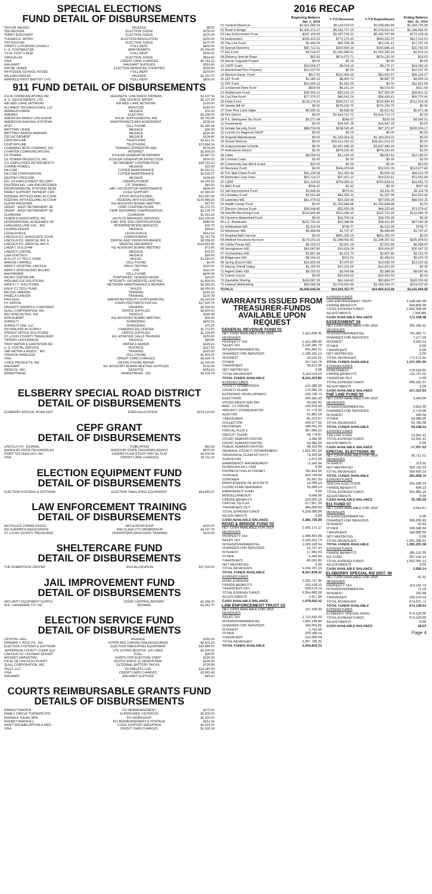SPECIAL ELECTIONS
FUND DETAIL OF DISBURSEMENTS
| TAYLOR WILKES | MILEAGE | $8.55 |
| TED BECKER | ELECTION JUDGE | $700.00 |
| TERRY BOSCHERT | ELECTION JUDGE | $275.00 |
| THOMAS E. ARTRU | ELECTION RESOLUTION | $250.00 |
| TIM DUGGAN | ELECTION JUDGE | $175.00 |
| TRINITY LUTHERAN CHURCH | POLL RENT | $400.00 |
| U. S. POSTMASTER | BRM PERMITS | $5,000.00 |
| V.F.W. POST # 8828 | POLL RENT | $500.00 |
| VERA BLUM | ELECTION JUDGE | $814.40 |
| VISA | CREDIT CARD CHARGES | $5,742.23 |
| WALMART | WALMART SUPPLIES | $591.40 |
| WAYNE HENKE | ELECTION ABSENTEE COUNTING | $150.00 |
| WHITESIDE SCHOOL HOUSE | POLL RENT | $200.00 |
| WILLIAM KAMLER | MILEAGE | $1,253.75 |
| WINFIELD FIRST BAPTIST CHU | POLL RENT | $400.00 |
911 FUND DETAIL OF DISBURSEMENTS
| A & W COMMUNICATIONS INC | HEADSETS, LINK RADIO, REPAIRS | $3,107.55 |
| A. G. ADJUSTMENTS, LTD. | ONE SOURCE WATER | $2,137.24 |
| AIR MED CARE NETWORK | AIR MED CARE NETWORK | $150.00 |
| ALLIANCE TECHNOLOGIES, LLC | SERVICES | $180.00 |
| AMANDA HOWZE | MILEAGE | $79.20 |
| AMEREN | ELECTRIC | $6,358.35 |
| AMERICAN FAMILY LIFE ASSUR | AFLAC SUPPLEMENTAL INS | $5,760.96 |
| AMERICOM IMAGING SYSTEMS, | MAINTENANCE AND AGREEMENT | $538.16 |
| AT&T | CELL PHONE | $1,285.08 |
| BRITTANY HEINS | MILEAGE | $36.90 |
| BRITTNEY AIKENS-WARNER | MILEAGE | $216.45 |
| CECILE DIEMERT | MILEAGE | $104.40 |
| CENTURYLINK | TELEPHONE | $3,412.31 |
| CENTURYLINK | TELEPHONE | $70,994.34 |
| CHANNING BETE COMPANY, INC | TRAINING EPPEN/CPR AED | $579.06 |
| CHARTER COMMUNICATIONS | INTERNET | $1,436.93 |
| CK POWER | KOHLER GENERATOR REPAIRS | $2,487.32 |
| CK POWER PRODUCTS, INC. | KOHLER GENERATOR INSPECTION | $500.00 |
| CO. EMPLOYEES RETIREMENT F | RETIREMENT CONTRIBUTION | $38,793.32 |
| CONNIE POWELL | MILEAGE | $32.40 |
| DA-COM | COPIER MAINTENANCE | $2,092.52 |
| DA-COM CORPORATION | COPIER MAINTENANCE | $1,818.37 |
| DESTINY CROCKER | MILEAGE | $104.40 |
| DIV. OF EMPLOYMENT SECURIT | UNEMPLOYMENT | $4,365.59 |
| EASTERN MO. LAW ENFORCEMEN | CIT TRAINING | $40.00 |
| ENVIRONMENTAL SYSTEMS RESE | ARC GIS DESKTOP MAINTENANCE | $404.00 |
| FAMILY SUPPORT PAYMENT CEN | CHILD SUPPORT | $7,080.00 |
| FEDERAL WITHHOLDING ACCOUN | STATE WITHHOLDING | $21,667.99 |
| FEDERAL WITHHOLDING ACCOUN | FEDERAL WITHHOLDING | $174,989.25 |
| GLENN WEGENER | 911 ADVISORY BOARD MEETING | $67.50 |
| GREAT - WEST RETIREMENT SE | CERF CONTRIBUTIONS | $5,172.75 |
| GREAT - WEST RETIREMENT SE | CERF DEFERRED COMPENSATION | $3,139.75 |
| GUARDIAN | GUARDIAN | $1,263.14 |
| HUBER & ASSOCIATES, INC. | HA PLUS MANAGED SERVICES | $13,105.00 |
| INTERNATIONAL ACADEMIES OF | EMD, EFD, EPD CERTIFICATIONS | $980.00 |
| LANGUAGE LINE SVC., INC. | INTERPRETATION SERVICES | $36.75 |
| LAUREN DOLAN | MILEAGE | $68.40 |
| LEGALSHIELD | LEGALSHIELD | $652.14 |
| LINCOLN CO. ASSOCIATE COUR | GARNISHMENT | $1,741.78 |
| LINCOLN CO. MEDICAL INS. A | DENTAL AND VISION INSURANCE | $8,058.03 |
| LINCOLN CO. MEDICAL INS. A | MEDICAL INSURANCE | $114,811.96 |
| LINDA J. SULLIVAN | 911 ADVISORY BOARD MEETING | $72.45 |
| LINDSEY COFFEE | MILEAGE | $35.55 |
| LISA GOETSCH | MILEAGE | $24.66 |
| M.S.H.P. CJ TECH. FUND | MULES | $3,240.00 |
| MARGIE HARPELL | CELL PHONE | $0.00 |
| MERCY HOSPITAL LINCOLN | DRUG TESTING | $120.00 |
| MERCY SPECIALIZED BILLING | CPR | $113.00 |
| MIA FARMER | CELL PHONE | $400.00 |
| MICRO CENTER AIR | PORTSAVER, GENDER SAVER | $26.97 |
| MIDLAND GIS SOLUTIONS | INTEGRITY GIS WEBSITE HOSTING | $1,800.00 |
| MIKE'S I.T. SOLUTIONS | NETWORK MAINTENANCE & REPAIRS | $4,292.43 |
| MSHP CJ TECH FUND | MULES | $4,260.00 |
| NICOLE HANSON | TRAINING | $101.62 |
| PAMELA CARVER | TRAINING | $130.78 |
| PAYLOGIX | AMERICAN FIDELITY SUPPLEMENTAL | $4,215.69 |
| PC NATION | COMPUTER PARTS FOR 911 | $17,205.76 |
| PRIORITY DISPATCH CORPORAT | TRAINING | $4,596.00 |
| QUILL CORPORATION, INC. | OFFICE SUPPLIES | $2,405.63 |
| RDJ SPECIALTIES, INC. | PENCILS | $399.28 |
| RON ALBART | 911 ADVISORY BOARD MEETING | $36.45 |
| SHRED-IT | SHREDDING | $262.01 |
| SHRED-IT USA, LLC | SHREDDING | $75.25 |
| SKYWALKER AV SUPPLY | CAMERAS-911 CENTER | $1,172.65 |
| SPEEDY OFFICE SOLUTIONS | OFFICE SUPPLIES | $1,229.96 |
| ST. LOUIS COUNTY TREASURER | 911 HOMICIDE CALLS TRAINING | $150.00 |
| TIFFANY HOCKERSON | MILEAGE | $86.85 |
| TROY WATER & SANITATION DE | WATER & SEWER | $229.21 |
| U. S. POSTAL SERVICE | POSTAGE | $117.60 |
| VAN METER & ASSOC., INC. | TRAINING | $320.00 |
| VERIZON WIRELESS | CELL PHONE | $1,493.65 |
| VISA | CREDIT CARD CHARGES | $4,424.71 |
| VOICE PRODUCTS, INC | DIGITAL PHONE REPAIR | $1,625.00 |
| WALMART | 911 ADVISORY BOARD MEETING SUPPLIES | $132.64 |
| WENCOL, INC. | DESKTOP | $352.00 |
| WINDSTREAM | WINDSTREAM - 911 | $2,618.74 |
ELSBERRY SPECIAL ROAD DISTRICT
DETAIL OF DISBURSEMENTS
| ELSBERRY SPECIAL ROAD DIST | ESRD ALLOCATION | $674,120.00 |
CEPF GRANT
DETAIL OF DISBURSEMENTS
| LINCOLN CO. JOURNAL | PUBICATION | $83.94 |
| MISSOURI STATE TROOPERS AS | MISSOURI STATE TROOPERS ASSOCI | $875.00 |
| POINT TECHNOLOGY, INC. | HAZMAT FLOW STUDY HWY 61,79,47 | $4,500.00 |
| VISA | CREDIT CARD CHARGES | $3,711.23 |
ELECTION EQUIPMENT FUND
DETAIL OF DISBURSEMENTS
| ELECTION SYSTEMS & SOFTWAR | ELECTION TABULATING EQUIPMENT | $92,965.67 |
LAW ENFORCEMENT TRAINING
DETAIL OF DISBURSEMENTS
| MO POLICE CANINE ASSOC. | MPCA WORKSHOP | $520.00 |
| MO SHERIFF'S ASSOCIATION | 2ND CLASS CTY MEMBERSHIP | $4,017.75 |
| ST. LOUIS COUNTY TREASURER | CRIM/INTERR BASIC&ADV TRAINING | $100.00 |
SHELTERCARE FUND
DETAIL OF DISBURSEMENTS
| THE ROBERTSON CENTER | 2016 ALLOCATION | $27,000.00 |
JAIL IMPROVEMENT FUND
DETAIL OF DISBURSEMENTS
| SECURITY EQUIPMENT SUPPLY, | DOOR CONTROL REPAIRS | $1,368.35 |
| W.R. HARDWARE CO. INC. | REPAIRS | $2,042.70 |
ELECTION SERVICE FUND
DETAIL OF DISBURSEMENTS
| CRYSTAL HALL | MILEAGE | $355.95 |
| EDWARD J. RICE CO., INC. | VOTER REG CANVAS MAILINGS/CARDS | $8,433.22 |
| ELECTION SYSTEMS & SOFTWAR | ELECTION TABULATING EQUIPMENT | $16,984.00 |
| JEFFERSON COUNTY CLERK ELE | LTD VOTING BOOTHS -100 USED | $3,000.00 |
| LINCOLN CO. HIGHWAY DEPART | FUEL | $28.55 |
| MOONEY MARKETING | SHIRTS FOR ELECTION STAFF | $326.29 |
| P.B.W. OF LINCOLN COUNTY | BOOTH SPACE @ SENIOR FAIR | $100.00 |
| QUILL CORPORATION, INC. | EXTERNAL BATTERY PACKS | $726.86 |
| TALLY, LLC. | EA TABLETS LIVE | $14,340.00 |
| VISA | CREDIT CARD CHARGES | $3,683.49 |
| WALMART | WALMART SUPPLIES | $49.43 |
COURTS REIMBURSABLE GRANTS FUND
DETAILS OF DISBURSEMENTS
| ERNEST PAINTER | FCI REIMBURSEMENT | $172.81 |
| FAMILY CIRCLE THERAPEUTIC | SUPERVISED VISITATION | $5,600.00 |
| NORMA A. RAHM, MPA | FCI WORKSHOP | $1,500.00 |
| RODNEY BARNHILL | FCI REIMBURSEMENT & POSTAGE | $211.34 |
| SWIFT REHABILITATION & MED | CHILD SUPPORT MEDIATION | $5,015.00 |
| VISA | CREDIT CARD CHARGES | $1,018.34 |
2016 RECAP
| | Beginning Balance Jan. 1, 2016 | Y-T-D Revenues | Y-T-D Expenditures | Ending Balance Dec. 31, 2016 |
| --- | --- | --- | --- | --- |
| 01 General Revenue | $2,421,899.35 | $6,119,524.50 | $6,258,686.86 | $2,282,736.99 |
| 02 Road & Bridge | $2,435,171.17 | $5,592,707.25 | $5,678,932.42 | $2,348,946.00 |
| 03 Law Enforcement Trust | $197,109.93 | $5,067,706.31 | $5,092,707.86 | $172,108.38 |
| 04 Assessment | $335,432.55 | $772,172.45 | $690,292.37 | $417,312.63 |
| 05 The Line Fund | $3,464.06 | $65,784.38 | $52,041.41 | $17,207.03 |
| 06 Special Elections | $40,712.51 | $350,956.24 | $355,885.16 | $35,783.59 |
| 07 911 Fund | $4,014.67 | $1,091,286.61 | $1,092,365.14 | $2,936.14 |
| 08 Elsberry Special Road | $62.92 | $674,075.71 | $674,120.00 | $18.63 |
| 09 Server Upgrade Project | $0.00 | $0.00 | $0.00 | $0.00 |
| 10 CEPF Grant | $24,508.27 | $9,004.16 | $9,170.17 | $24,392.26 |
| 12 Abandoned Pers Property | $10,537.00 | $0.00 | $0.00 | $10,537.00 |
| 14 Election Equip. Fund | $617.50 | $122,454.24 | $92,965.67 | $30,106.07 |
| 20 LET Fund | $1,380.22 | $8,463.72 | $4,887.75 | $4,956.19 |
| 21 PAT Fund | $10,490.12 | $1,431.56 | $0.00 | $11,921.68 |
| 22 Unclaimed Fees Fund | $839.09 | $4,161.20 | $4,578.65 | $421.64 |
| 23 Sheltercare Fund | $30,659.21 | $25,142.10 | $27,000.00 | $28,801.31 |
| 24 Civil Fee Fund | $77,570.57 | $49,642.24 | $58,436.41 | $68,776.40 |
| 25 Fines Fund | $134,174.16 | $395,017.13 | $316,686.93 | $212,504.36 |
| 26 Senate Bill 40 | $0.00 | $679,236.75 | $679,236.75 | $0.00 |
| 27 Over Plus Land Sales | $6,955.41 | $4,928.59 | $5,912.62 | $5,971.38 |
| 28 Fire District | $0.00 | $2,814,713.72 | $2,814,713.72 | $0.00 |
| 29 P.A. Delinquent Tax Fund | $4,371.44 | $268.57 | $100.00 | $4,540.01 |
| 31 Investments | $0.00 | $16,947.26 | $16,947.26 | $0.00 |
| 32 Inmate Security Fund | $88,736.69 | $208,545.45 | $97,272.97 | $200,009.17 |
| 33 Lincoln Co Regional SWAT | $0.00 | $0.00 | $0.00 | $0.00 |
| 34 Hospital Maintenance | $0.00 | $1,183,354.32 | $1,183,354.32 | $0.00 |
| 35 School Districts | $0.00 | $28,421,016.23 | $28,421,016.23 | $0.00 |
| 36 Unapportioned Schools | $0.00 | $2,837,440.16 | $2,837,440.16 | $0.00 |
| 37 Ambulance District | $1.00 | $879,330.45 | $879,330.45 | $1.00 |
| 38 Cities | $8,559.53 | $12,226.15 | $8,623.61 | $12,196.07 |
| 39 Criminal Costs | $1.00 | $0.00 | $0.00 | $1.00 |
| 40 Community Dev Block Grant | $25.00 | $0.00 | $0.00 | $25.00 |
| 43 Recovery Fund | $0.00 | $364,478.86 | $52,001.00 | $312,477.86 |
| 45 P.A. Bad Check Fund | $41,139.38 | $11,443.44 | $3,066.03 | $49,516.79 |
| 46 Recorders User Fees | $55,714.27 | $37,471.13 | $20,532.41 | $72,652.99 |
| 47 CERF | $15,319.93 | $754,960.11 | $750,828.31 | $19,451.73 |
| 51 BRO Fund | $504.10 | $2.92 | $0.00 | $507.02 |
| 52 Jail Improvement Fund | $3,849.42 | $676.41 | $3,411.05 | $1,114.78 |
| 53 Cemetery Fund | $2,601.86 | $41,659.12 | $1,327.06 | $42,933.92 |
| 55 Lakeview NID | $81,679.62 | $54,329.99 | $47,509.26 | $88,500.35 |
| 56 Health Center Fund | $1.00 | $1,352,849.88 | $1,352,849.88 | $1.00 |
| 57 Election Service Fund | $68,948.85 | $52,656.08 | $48,225.46 | $73,379.47 |
| 58 Sheriffs Revolving Fund | $124,445.86 | $113,349.10 | $115,714.26 | $122,080.70 |
| 59 Clarence Watershed Fund | $0.00 | $18,706.28 | $18,706.28 | $0.00 |
| 60 L.E. Restitution | $102,702.43 | $23,348.86 | $38,410.95 | $87,640.34 |
| 61 Wildoradoe NID | $2,516.59 | $708.77 | $2,516.59 | $708.77 |
| 62 Westmoor NID | $6,498.89 | $1,747.47 | $6,498.89 | $1,747.47 |
| 63 Hospital Debt Service | $0.00 | $861,355.00 | $861,355.00 | $0.00 |
| 64 Medical Insurance Account | $174,203.33 | $1,288,042.83 | $1,296,367.53 | $165,878.63 |
| 65 Clarks Pointe NID | $8,050.03 | $5,901.39 | $7,552.95 | $6,398.47 |
| 66 Springhaven NID | $43,687.80 | $16,624.39 | $30,064.97 | $30,247.22 |
| 67 Orchardview NID | $2,857.48 | $2,151.70 | $2,857.48 | $2,151.70 |
| 68 Ridgecrest NID | $8,304.15 | $631.52 | $2,458.93 | $6,476.74 |
| 69 Spring Branch NID | $16,455.54 | $7,070.67 | $10,045.79 | $13,510.42 |
| 70 Deputy Sheriff Salary | $1,350.00 | $15,152.00 | $16,502.00 | $0.00 |
| 71 Argent Oaks NID | $8,325.52 | $2,009.98 | $2,288.09 | $8,047.41 |
| 72 Grants-Courts | $0.00 | $26,659.50 | $26,659.50 | $0.00 |
| 73 Equitable Sharing | $118,697.26 | $42,164.43 | $50,804.77 | $110,056.92 |
| 75 Federal Withholding | $83,684.38 | $2,079,663.49 | $2,059,340.07 | $104,007.80 |
| TOTALS | $6,808,945.06 | $64,583,352.77 | $64,850,612.98 | $6,541,684.85 |
WARRANTS ISSUED FROM
TREASURER-FUNDS
AVAILABLE UPON REQUEST
GENERAL REVENUE FUND 01
| NET CASH AVAILABLE FOR 2016 | 2,421,899.35 |
| REVENUES | |
| PROPERTY TAX | 1,421,983.40 |
| SALES TAX | 2,520,281.70 |
| INTERGOVERNMENTAL | 631,892.91 |
| CHARGES FOR SERVICES | 1,236,431.14 |
| INTEREST | 24,545.61 |
| OTHER | 247,516.78 |
| TRANSFERS | 36,872.96 |
| NOT REPORTED | 0.00 |
| TOTAL REVENUES | 6,119,524.50 |
| TOTAL FUNDS AVAILABLE | 8,541,423.85 |
| EXPENDITURES | |
| COUNTY COMMISSION | 155,280.06 |
| COUNTY CLERK | 170,381.56 |
| ECONOMIC DEVELOPMENT | 133,728.73 |
| ELECTIONS | 266,345.43 |
| VOTER REGISTRATION | 93,581.95 |
| B&G - CT HOUSE | 545,878.48 |
| PROJECT COORDINATOR | 67,773.36 |
| AUDITOR | 61,801.56 |
| TREASURER | 85,373.07 |
| COLLECTOR | 260,977.62 |
| RECORDER | 180,631.63 |
| PORTAL PLUS II | 367,684.25 |
| CIRCUIT CLERK | 83,778.87 |
| COURT ADMINISTRATOR | 2,684.90 |
| COURT ADMINISTRATOR | 94,382.36 |
| PUBLIC ADMINISTRATION | 68,162.00 |
| GENERAL COUNTY GOVERNMENT | 1,021,937.99 |
| INSURANCE CLAIM ACTIVITY | 79,350.36 |
| SURVEYOR | 1,672.00 |
| EMERGENCY MANAGEMENT | 71,242.94 |
| GUARDIAN AD LITEM | 0.00 |
| PROSECUTING ATTORNEY | 781,814.66 |
| JUVENILE | 153,799.89 |
| CORONER | 65,997.33 |
| MAINTENANCE OF EFFORTS | 14,936.14 |
| FLOOD PLAIN MANAGER | 32,083.19 |
| EMERGENCY FUND | 0.00 |
| MISCELLANEOUS | 9,044.00 |
| FRINGE BENEFITS | 526,505.20 |
| CAPITAL OUTLAY | 477,857.33 |
| TRANSFERS OUT | 384,000.00 |
| TOTAL EXPENDITURES | 6,258,686.86 |
| ADJUSTMENTS | 0.00 |
| CASH AVAILABLE BALANCE | 2,282,736.99 |
ROAD & BRIDGE FUND 02
| NET CASH AVAILABLE FOR 2016 | 2,435,171.17 |
| REVENUES | |
| PROPERTY TAX | 1,686,897.08 |
| SALES TAX | 2,520,421.76 |
| INTERGOVERNMENTAL | 1,260,220.64 |
| CHARGES FOR SERVICES | 15,747.45 |
| INTEREST | 17,361.63 |
| OTHER | 5,496.84 |
| TRANSFERS | 86,561.85 |
| NOT REPORTED | 0.00 |
| TOTAL REVENUES | 5,592,707.25 |
| TOTAL FUNDS AVAILABLE | 8,027,878.42 |
| EXPENDITURES | |
| ROAD & BRIDGE | 5,502,747.35 |
| FRINGE BENEFITS | 291,536.11 |
| TRANSFERS OUT | 560,579.54 |
| TOTAL EXPENDITURES | 6,354,863.00 |
| ADJUSTMENTS | 5,917.00 |
| CASH AVAILABLE BALANCE | 1,678,932.42 |
LAW ENFORCEMENT TRUST 03
| NET CASH AVAILABLE FOR 2016 | 197,109.93 |
| REVENUES | |
| SALES TAX | 2,721,642.69 |
| INTERGOVERNMENTAL | 1,831,136.86 |
| CHARGES FOR SERVICES | 184,953.82 |
| INTEREST | 1,792.40 |
| OTHER | 103,180.54 |
| TRANSFERS | 225,000.00 |
| TOTAL REVENUES | 5,067,706.31 |
| TOTAL FUNDS AVAILABLE | 5,264,816.24 |
| EXPENDITURES | |
| LAW ENFORCEMENT TRUST | 4,148,492.68 |
| FRINGE BENEFITS | 943,856.30 |
| TOTAL EXPENDITURES | 5,092,348.98 |
| ADJUSTMENTS | ( 358.88) |
| CASH AVAILABLE BALANCE | 172,108.38 |
ASSESSMENT 04
| NET CASH AVAILABLE FOR 2016 | 335,432.55 |
| REVENUES | |
| INTERGOVERNMENTAL | 761,462.71 |
| CHARGES FOR SERVICES | 7,277.50 |
| INTEREST | 3,432.24 |
| OTHER | 0.00 |
| TRANSFERS | 0.00 |
| NOT REPORTED | 0.00 |
| TOTAL REVENUES | 772,172.45 |
| TOTAL FUNDS AVAILABLE | 1,107,605.00 |
| EXPENDITURES | |
| ASSESSMENT | 578,524.85 |
| FRINGE BENEFITS | 111,767.52 |
| TRANSFER OUT | 0.00 |
| TOTAL EXPENDITURES | 690,292.37 |
| ADJUSTMENTS | 0.00 |
| CASH AVAILABLE BALANCE | 417,312.63 |
THE LINE FUND 05
| NET CASH AVAILABLE FOR 2016 | 3,464.06 |
| REVENUES | |
| INTERGOVERNMENTAL | 9,814.30 |
| CHARGES FOR SERVICES | 5,770.00 |
| INTEREST | 200.08 |
| OTHER | 50,000.00 |
| TOTAL REVENUES | 65,784.38 |
| TOTAL FUNDS AVAILABLE | 69,248.44 |
| EXPENDITURES | |
| THE LINC FUND | 52,041.41 |
| TOTAL EXPENDITURES | 52,041.41 |
| ADJUSTMENTS | 0.00 |
| CASH AVAILABLE BALANCE | 17,207.03 |
SPECIAL ELECTIONS 06
| NET CASH AVAILABLE FOR 2016 | 40,712.51 |
| REVENUES | |
| INTEREST | 213.31 |
| NOT REPORTED | 350,742.93 |
| TOTAL REVENUES | 350,956.24 |
| TOTAL FUNDS AVAILABLE | 391,668.75 |
| EXPENDITURES | |
| SPECIAL ELECTIONS | 355,186.03 |
| FRINGE BENEFITS | 699.13 |
| TOTAL EXPENDITURES | 355,885.16 |
| ADJUSTMENTS | 0.00 |
| CASH AVAILABLE BALANCE | 35,783.59 |
911 FUND 07
| NET CASH AVAILABLE FOR 2016 | 4,014.67 |
| REVENUES | |
| INTERGOVERNMENTAL | 0.00 |
| CHARGES FOR SERVICES | 368,635.83 |
| INTEREST | 59.84 |
| OTHER | 538,590.94 |
| TRANSFERS | 184,000.00 |
| NOT REPORTED | 0.00 |
| TOTAL REVENUES | 1,091,286.61 |
| TOTAL FUNDS AVAILABLE | 1,095,301.28 |
| EXPENDITURES | |
| FRINGE BENEFITS | 185,121.00 |
| 911 FUND | 907,244.14 |
| TOTAL EXPENDITURES | 1,092,365.14 |
| ADJUSTMENTS | 0.00 |
| CASH AVAILABLE BALANCE | 2,936.14 |
ELSBERRY SPECIAL RD DIST. 08
| NET CASH AVAILABLE FOR 2016 | 62.92 |
| REVENUES | |
| PROPERTY TAX | 113,191.73 |
| INTERGOVERNMENTAL | 71.56 |
| INTEREST | 232.88 |
| TRANSFERS | 560,579.54 |
| TOTAL REVENUES | 674,075.71 |
| TOTAL FUNDS AVAILABLE | 674,138.63 |
| EXPENDITURES | |
| ELSBERRY SPECIAL ROAD | 674,120.00 |
| TOTAL EXPENDITURES | 674,120.00 |
| ADJUSTMENTS | 0.00 |
| CASH AVAILABLE BALANCE | 18.63 |
Page 4